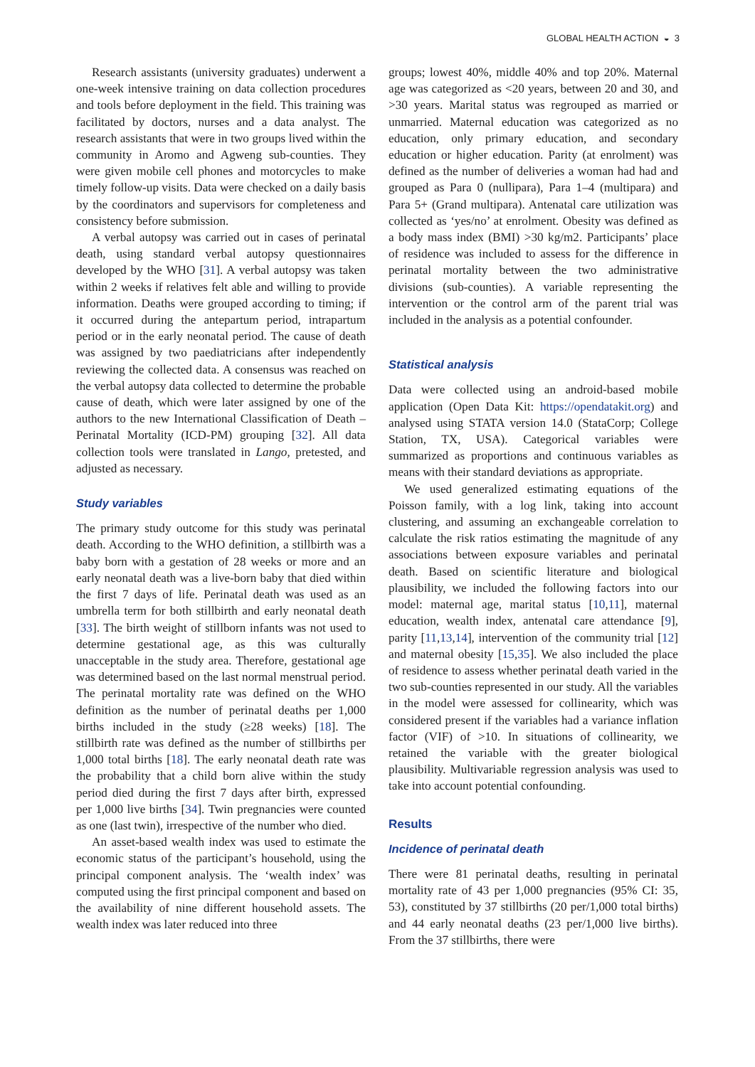GLOBAL HEALTH ACTION ◒ 3
Research assistants (university graduates) underwent a one-week intensive training on data collection procedures and tools before deployment in the field. This training was facilitated by doctors, nurses and a data analyst. The research assistants that were in two groups lived within the community in Aromo and Agweng sub-counties. They were given mobile cell phones and motorcycles to make timely follow-up visits. Data were checked on a daily basis by the coordinators and supervisors for completeness and consistency before submission.
A verbal autopsy was carried out in cases of perinatal death, using standard verbal autopsy questionnaires developed by the WHO [31]. A verbal autopsy was taken within 2 weeks if relatives felt able and willing to provide information. Deaths were grouped according to timing; if it occurred during the antepartum period, intrapartum period or in the early neonatal period. The cause of death was assigned by two paediatricians after independently reviewing the collected data. A consensus was reached on the verbal autopsy data collected to determine the probable cause of death, which were later assigned by one of the authors to the new International Classification of Death – Perinatal Mortality (ICD-PM) grouping [32]. All data collection tools were translated in Lango, pretested, and adjusted as necessary.
Study variables
The primary study outcome for this study was perinatal death. According to the WHO definition, a stillbirth was a baby born with a gestation of 28 weeks or more and an early neonatal death was a live-born baby that died within the first 7 days of life. Perinatal death was used as an umbrella term for both stillbirth and early neonatal death [33]. The birth weight of stillborn infants was not used to determine gestational age, as this was culturally unacceptable in the study area. Therefore, gestational age was determined based on the last normal menstrual period. The perinatal mortality rate was defined on the WHO definition as the number of perinatal deaths per 1,000 births included in the study (≥28 weeks) [18]. The stillbirth rate was defined as the number of stillbirths per 1,000 total births [18]. The early neonatal death rate was the probability that a child born alive within the study period died during the first 7 days after birth, expressed per 1,000 live births [34]. Twin pregnancies were counted as one (last twin), irrespective of the number who died.
An asset-based wealth index was used to estimate the economic status of the participant’s household, using the principal component analysis. The ‘wealth index’ was computed using the first principal component and based on the availability of nine different household assets. The wealth index was later reduced into three
groups; lowest 40%, middle 40% and top 20%. Maternal age was categorized as <20 years, between 20 and 30, and >30 years. Marital status was regrouped as married or unmarried. Maternal education was categorized as no education, only primary education, and secondary education or higher education. Parity (at enrolment) was defined as the number of deliveries a woman had had and grouped as Para 0 (nullipara), Para 1–4 (multipara) and Para 5+ (Grand multipara). Antenatal care utilization was collected as ‘yes/no’ at enrolment. Obesity was defined as a body mass index (BMI) >30 kg/m2. Participants’ place of residence was included to assess for the difference in perinatal mortality between the two administrative divisions (sub-counties). A variable representing the intervention or the control arm of the parent trial was included in the analysis as a potential confounder.
Statistical analysis
Data were collected using an android-based mobile application (Open Data Kit: https://opendatakit.org) and analysed using STATA version 14.0 (StataCorp; College Station, TX, USA). Categorical variables were summarized as proportions and continuous variables as means with their standard deviations as appropriate.
We used generalized estimating equations of the Poisson family, with a log link, taking into account clustering, and assuming an exchangeable correlation to calculate the risk ratios estimating the magnitude of any associations between exposure variables and perinatal death. Based on scientific literature and biological plausibility, we included the following factors into our model: maternal age, marital status [10,11], maternal education, wealth index, antenatal care attendance [9], parity [11,13,14], intervention of the community trial [12] and maternal obesity [15,35]. We also included the place of residence to assess whether perinatal death varied in the two sub-counties represented in our study. All the variables in the model were assessed for collinearity, which was considered present if the variables had a variance inflation factor (VIF) of >10. In situations of collinearity, we retained the variable with the greater biological plausibility. Multivariable regression analysis was used to take into account potential confounding.
Results
Incidence of perinatal death
There were 81 perinatal deaths, resulting in perinatal mortality rate of 43 per 1,000 pregnancies (95% CI: 35, 53), constituted by 37 stillbirths (20 per/1,000 total births) and 44 early neonatal deaths (23 per/1,000 live births). From the 37 stillbirths, there were